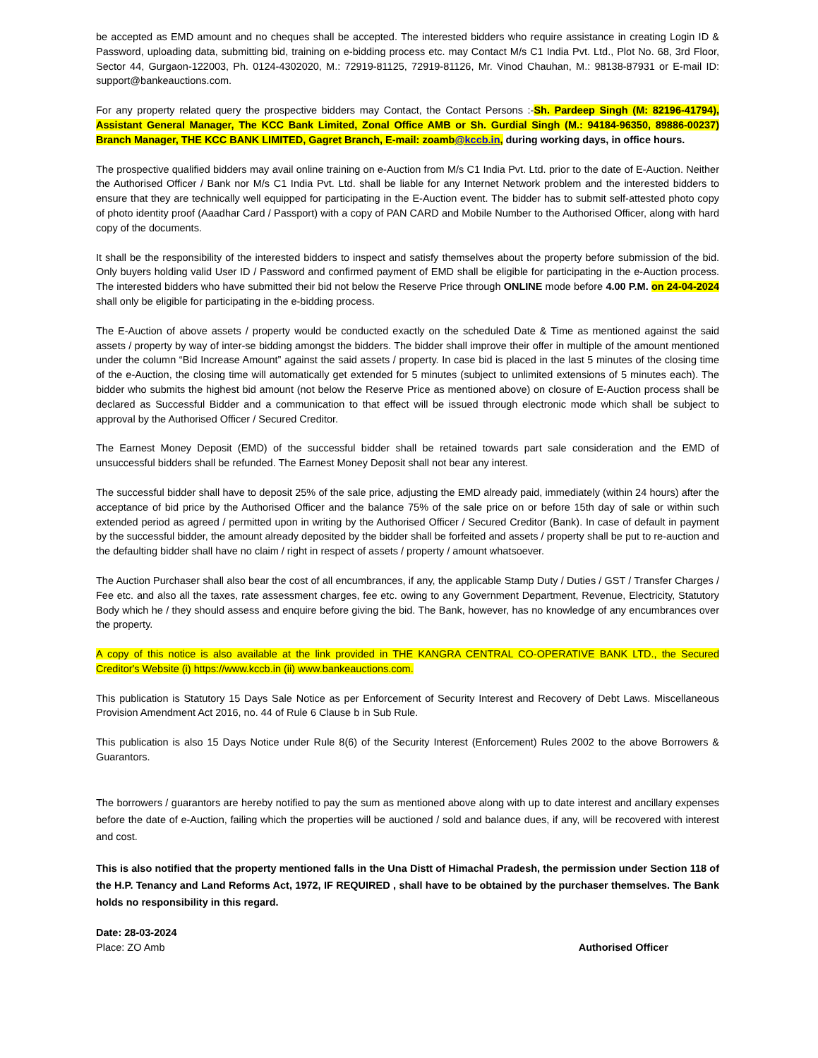be accepted as EMD amount and no cheques shall be accepted. The interested bidders who require assistance in creating Login ID & Password, uploading data, submitting bid, training on e-bidding process etc. may Contact M/s C1 India Pvt. Ltd., Plot No. 68, 3rd Floor, Sector 44, Gurgaon-122003, Ph. 0124-4302020, M.: 72919-81125, 72919-81126, Mr. Vinod Chauhan, M.: 98138-87931 or E-mail ID: support@bankeauctions.com.
For any property related query the prospective bidders may Contact, the Contact Persons :-Sh. Pardeep Singh (M: 82196-41794), Assistant General Manager, The KCC Bank Limited, Zonal Office AMB or Sh. Gurdial Singh (M.: 94184-96350, 89886-00237) Branch Manager, THE KCC BANK LIMITED, Gagret Branch, E-mail: zoamb@kccb.in, during working days, in office hours.
The prospective qualified bidders may avail online training on e-Auction from M/s C1 India Pvt. Ltd. prior to the date of E-Auction. Neither the Authorised Officer / Bank nor M/s C1 India Pvt. Ltd. shall be liable for any Internet Network problem and the interested bidders to ensure that they are technically well equipped for participating in the E-Auction event. The bidder has to submit self-attested photo copy of photo identity proof (Aaadhar Card / Passport) with a copy of PAN CARD and Mobile Number to the Authorised Officer, along with hard copy of the documents.
It shall be the responsibility of the interested bidders to inspect and satisfy themselves about the property before submission of the bid. Only buyers holding valid User ID / Password and confirmed payment of EMD shall be eligible for participating in the e-Auction process. The interested bidders who have submitted their bid not below the Reserve Price through ONLINE mode before 4.00 P.M. on 24-04-2024 shall only be eligible for participating in the e-bidding process.
The E-Auction of above assets / property would be conducted exactly on the scheduled Date & Time as mentioned against the said assets / property by way of inter-se bidding amongst the bidders. The bidder shall improve their offer in multiple of the amount mentioned under the column “Bid Increase Amount” against the said assets / property. In case bid is placed in the last 5 minutes of the closing time of the e-Auction, the closing time will automatically get extended for 5 minutes (subject to unlimited extensions of 5 minutes each). The bidder who submits the highest bid amount (not below the Reserve Price as mentioned above) on closure of E-Auction process shall be declared as Successful Bidder and a communication to that effect will be issued through electronic mode which shall be subject to approval by the Authorised Officer / Secured Creditor.
The Earnest Money Deposit (EMD) of the successful bidder shall be retained towards part sale consideration and the EMD of unsuccessful bidders shall be refunded. The Earnest Money Deposit shall not bear any interest.
The successful bidder shall have to deposit 25% of the sale price, adjusting the EMD already paid, immediately (within 24 hours) after the acceptance of bid price by the Authorised Officer and the balance 75% of the sale price on or before 15th day of sale or within such extended period as agreed / permitted upon in writing by the Authorised Officer / Secured Creditor (Bank). In case of default in payment by the successful bidder, the amount already deposited by the bidder shall be forfeited and assets / property shall be put to re-auction and the defaulting bidder shall have no claim / right in respect of assets / property / amount whatsoever.
The Auction Purchaser shall also bear the cost of all encumbrances, if any, the applicable Stamp Duty / Duties / GST / Transfer Charges / Fee etc. and also all the taxes, rate assessment charges, fee etc. owing to any Government Department, Revenue, Electricity, Statutory Body which he / they should assess and enquire before giving the bid. The Bank, however, has no knowledge of any encumbrances over the property.
A copy of this notice is also available at the link provided in THE KANGRA CENTRAL CO-OPERATIVE BANK LTD., the Secured Creditor's Website (i) https://www.kccb.in (ii) www.bankeauctions.com.
This publication is Statutory 15 Days Sale Notice as per Enforcement of Security Interest and Recovery of Debt Laws. Miscellaneous Provision Amendment Act 2016, no. 44 of Rule 6 Clause b in Sub Rule.
This publication is also 15 Days Notice under Rule 8(6) of the Security Interest (Enforcement) Rules 2002 to the above Borrowers & Guarantors.
The borrowers / guarantors are hereby notified to pay the sum as mentioned above along with up to date interest and ancillary expenses before the date of e-Auction, failing which the properties will be auctioned / sold and balance dues, if any, will be recovered with interest and cost.
This is also notified that the property mentioned falls in the Una Distt of Himachal Pradesh, the permission under Section 118 of the H.P. Tenancy and Land Reforms Act, 1972, IF REQUIRED , shall have to be obtained by the purchaser themselves. The Bank holds no responsibility in this regard.
Date: 28-03-2024
Place: ZO Amb Authorised Officer